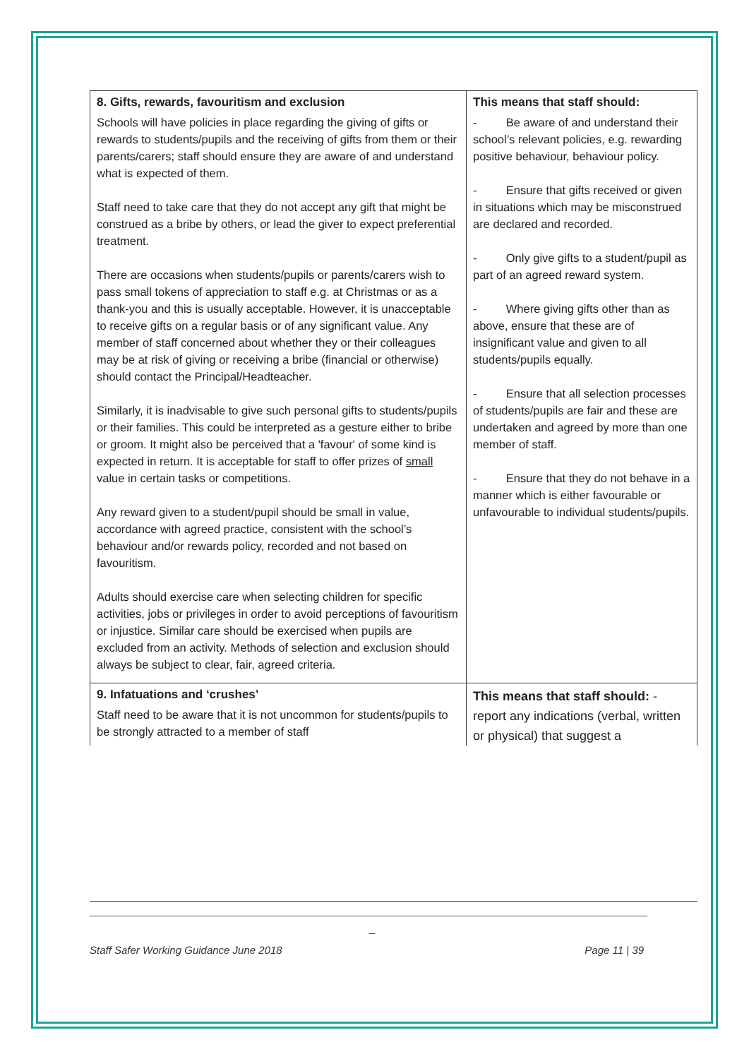| 8. Gifts, rewards, favouritism and exclusion Schools will have policies in place regarding the giving of gifts or rewards to students/pupils and the receiving of gifts from them or their parents/carers; staff should ensure they are aware of and understand what is expected of them. Staff need to take care that they do not accept any gift that might be construed as a bribe by others, or lead the giver to expect preferential treatment. There are occasions when students/pupils or parents/carers wish to pass small tokens of appreciation to staff e.g. at Christmas or as a thank-you and this is usually acceptable. However, it is unacceptable to receive gifts on a regular basis or of any significant value. Any member of staff concerned about whether they or their colleagues may be at risk of giving or receiving a bribe (financial or otherwise) should contact the Principal/Headteacher. Similarly, it is inadvisable to give such personal gifts to students/pupils or their families. This could be interpreted as a gesture either to bribe or groom. It might also be perceived that a 'favour' of some kind is expected in return. It is acceptable for staff to offer prizes of small value in certain tasks or competitions. Any reward given to a student/pupil should be small in value, accordance with agreed practice, consistent with the school’s behaviour and/or rewards policy, recorded and not based on favouritism. Adults should exercise care when selecting children for specific activities, jobs or privileges in order to avoid perceptions of favouritism or injustice. Similar care should be exercised when pupils are excluded from an activity. Methods of selection and exclusion should always be subject to clear, fair, agreed criteria. | This means that staff should: - Be aware of and understand their school’s relevant policies, e.g. rewarding positive behaviour, behaviour policy. - Ensure that gifts received or given in situations which may be misconstrued are declared and recorded. - Only give gifts to a student/pupil as part of an agreed reward system. - Where giving gifts other than as above, ensure that these are of insignificant value and given to all students/pupils equally. - Ensure that all selection processes of students/pupils are fair and these are undertaken and agreed by more than one member of staff. - Ensure that they do not behave in a manner which is either favourable or unfavourable to individual students/pupils. |
| 9. Infatuations and ‘crushes’ Staff need to be aware that it is not uncommon for students/pupils to be strongly attracted to a member of staff | This means that staff should: - report any indications (verbal, written or physical) that suggest a |
_
Staff Safer Working Guidance June 2018 Page 11 | 39